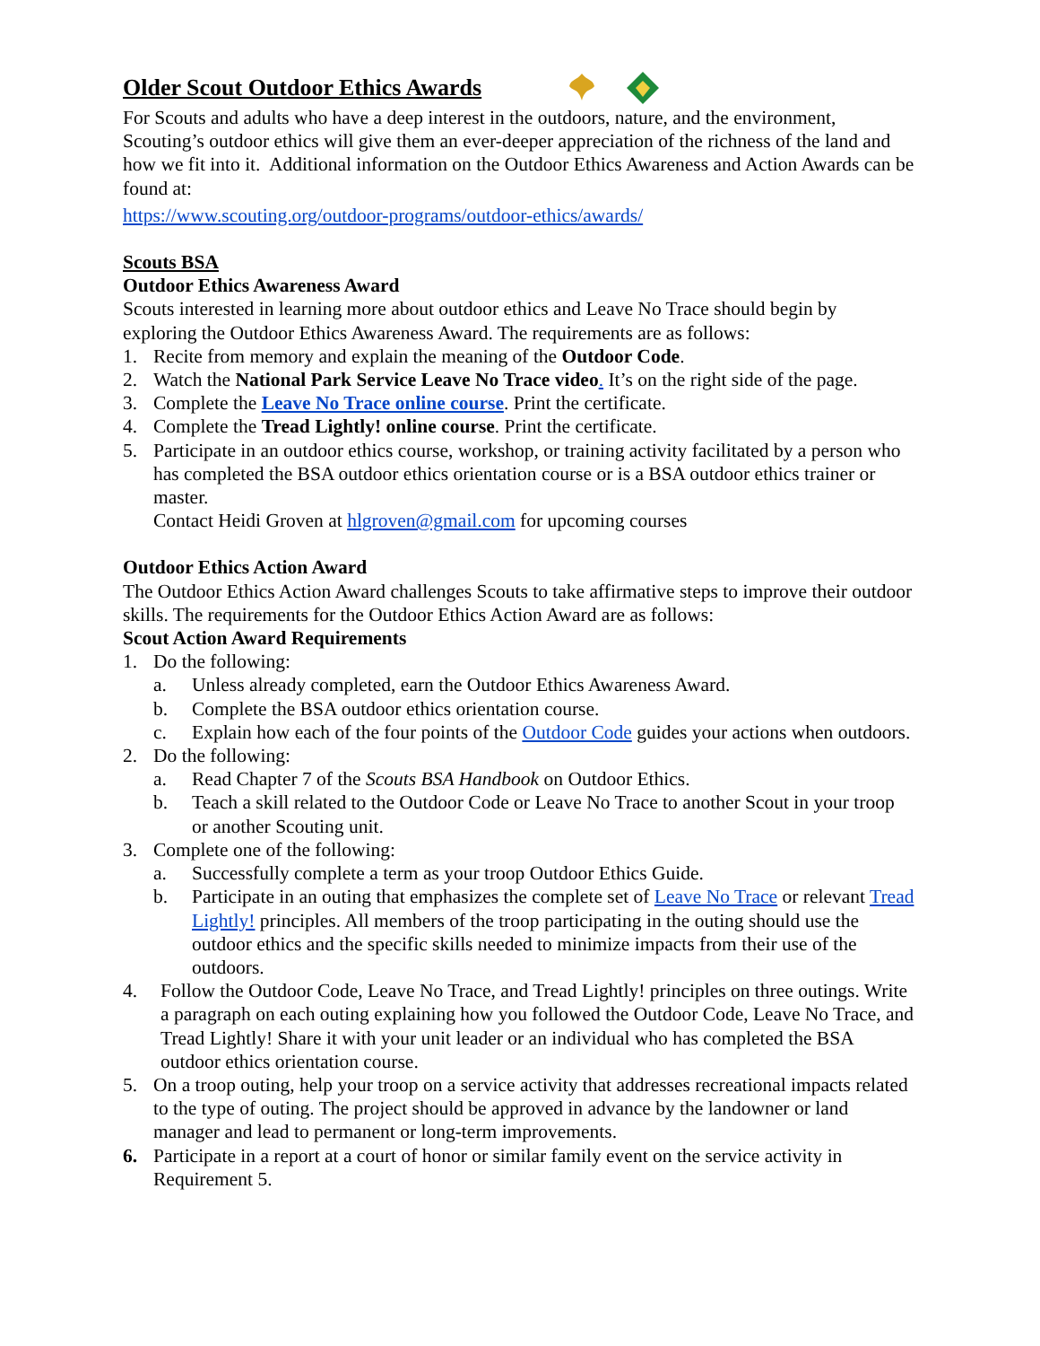Older Scout Outdoor Ethics Awards
For Scouts and adults who have a deep interest in the outdoors, nature, and the environment, Scouting’s outdoor ethics will give them an ever-deeper appreciation of the richness of the land and how we fit into it. Additional information on the Outdoor Ethics Awareness and Action Awards can be found at:
https://www.scouting.org/outdoor-programs/outdoor-ethics/awards/
Scouts BSA
Outdoor Ethics Awareness Award
Scouts interested in learning more about outdoor ethics and Leave No Trace should begin by exploring the Outdoor Ethics Awareness Award. The requirements are as follows:
1. Recite from memory and explain the meaning of the Outdoor Code.
2. Watch the National Park Service Leave No Trace video. It’s on the right side of the page.
3. Complete the Leave No Trace online course. Print the certificate.
4. Complete the Tread Lightly! online course. Print the certificate.
5. Participate in an outdoor ethics course, workshop, or training activity facilitated by a person who has completed the BSA outdoor ethics orientation course or is a BSA outdoor ethics trainer or master.
Contact Heidi Groven at hlgroven@gmail.com for upcoming courses
Outdoor Ethics Action Award
The Outdoor Ethics Action Award challenges Scouts to take affirmative steps to improve their outdoor skills. The requirements for the Outdoor Ethics Action Award are as follows:
Scout Action Award Requirements
1. Do the following:
a. Unless already completed, earn the Outdoor Ethics Awareness Award.
b. Complete the BSA outdoor ethics orientation course.
c. Explain how each of the four points of the Outdoor Code guides your actions when outdoors.
2. Do the following:
a. Read Chapter 7 of the Scouts BSA Handbook on Outdoor Ethics.
b. Teach a skill related to the Outdoor Code or Leave No Trace to another Scout in your troop or another Scouting unit.
3. Complete one of the following:
a. Successfully complete a term as your troop Outdoor Ethics Guide.
b. Participate in an outing that emphasizes the complete set of Leave No Trace or relevant Tread Lightly! principles. All members of the troop participating in the outing should use the outdoor ethics and the specific skills needed to minimize impacts from their use of the outdoors.
4. Follow the Outdoor Code, Leave No Trace, and Tread Lightly! principles on three outings. Write a paragraph on each outing explaining how you followed the Outdoor Code, Leave No Trace, and Tread Lightly! Share it with your unit leader or an individual who has completed the BSA outdoor ethics orientation course.
5. On a troop outing, help your troop on a service activity that addresses recreational impacts related to the type of outing. The project should be approved in advance by the landowner or land manager and lead to permanent or long-term improvements.
6. Participate in a report at a court of honor or similar family event on the service activity in Requirement 5.